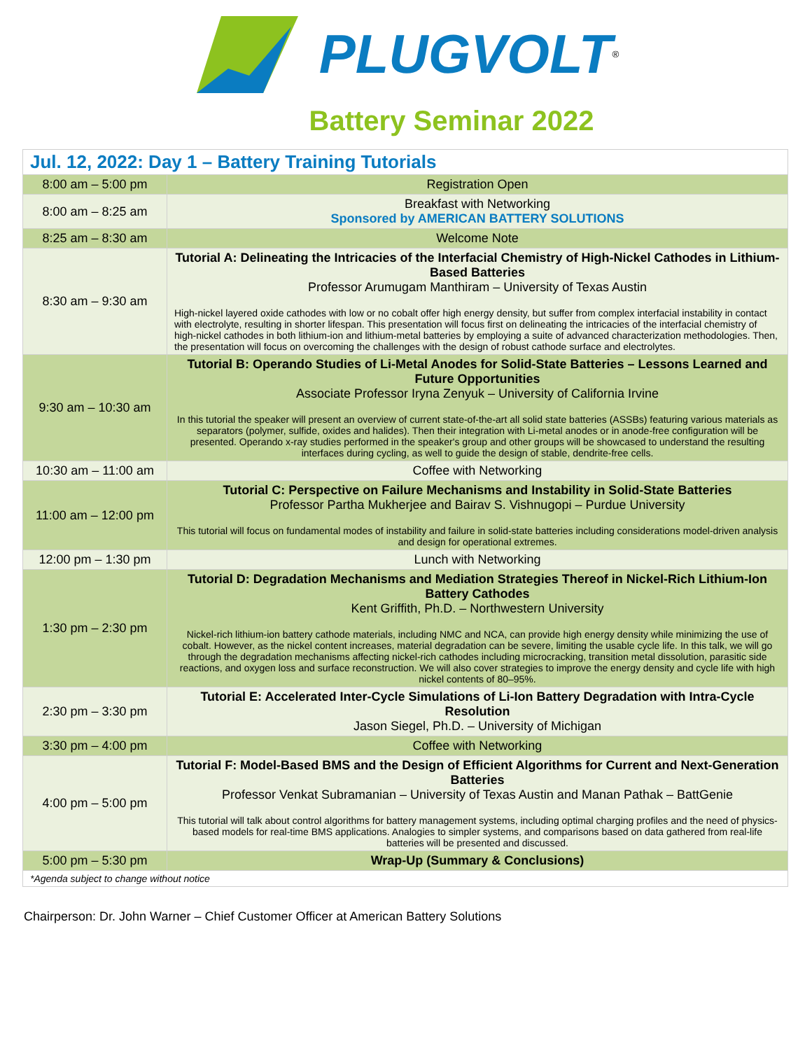PLUGVOLT<sup>®</sup>
Battery Seminar 2022
| Jul. 12, 2022: Day 1 – Battery Training Tutorials | |
| 8:00 am – 5:00 pm | Registration Open |
| 8:00 am – 8:25 am | Breakfast with Networking Sponsored by AMERICAN BATTERY SOLUTIONS |
| 8:25 am – 8:30 am | Welcome Note |
| 8:30 am – 9:30 am | Tutorial A: Delineating the Intricacies of the Interfacial Chemistry of High-Nickel Cathodes in Lithium-Based Batteries Professor Arumugam Manthiram – University of Texas Austin High-nickel layered oxide cathodes with low or no cobalt offer high energy density, but suffer from complex interfacial instability in contact with electrolyte, resulting in shorter lifespan. This presentation will focus first on delineating the intricacies of the interfacial chemistry of high-nickel cathodes in both lithium-ion and lithium-metal batteries by employing a suite of advanced characterization methodologies. Then, the presentation will focus on overcoming the challenges with the design of robust cathode surface and electrolytes. |
| 9:30 am – 10:30 am | Tutorial B: Operando Studies of Li-Metal Anodes for Solid-State Batteries – Lessons Learned and Future Opportunities Associate Professor Iryna Zenyuk – University of California Irvine In this tutorial the speaker will present an overview of current state-of-the-art all solid state batteries (ASSBs) featuring various materials as separators (polymer, sulfide, oxides and halides). Then their integration with Li-metal anodes or in anode-free configuration will be presented. Operando x-ray studies performed in the speaker's group and other groups will be showcased to understand the resulting interfaces during cycling, as well to guide the design of stable, dendrite-free cells. |
| 10:30 am – 11:00 am | Coffee with Networking |
| 11:00 am – 12:00 pm | Tutorial C: Perspective on Failure Mechanisms and Instability in Solid-State Batteries Professor Partha Mukherjee and Bairav S. Vishnugopi – Purdue University This tutorial will focus on fundamental modes of instability and failure in solid-state batteries including considerations model-driven analysis and design for operational extremes. |
| 12:00 pm – 1:30 pm | Lunch with Networking |
| 1:30 pm – 2:30 pm | Tutorial D: Degradation Mechanisms and Mediation Strategies Thereof in Nickel-Rich Lithium-Ion Battery Cathodes Kent Griffith, Ph.D. – Northwestern University Nickel-rich lithium-ion battery cathode materials, including NMC and NCA, can provide high energy density while minimizing the use of cobalt. However, as the nickel content increases, material degradation can be severe, limiting the usable cycle life. In this talk, we will go through the degradation mechanisms affecting nickel-rich cathodes including microcracking, transition metal dissolution, parasitic side reactions, and oxygen loss and surface reconstruction. We will also cover strategies to improve the energy density and cycle life with high nickel contents of 80–95%. |
| 2:30 pm – 3:30 pm | Tutorial E: Accelerated Inter-Cycle Simulations of Li-Ion Battery Degradation with Intra-Cycle Resolution Jason Siegel, Ph.D. – University of Michigan |
| 3:30 pm – 4:00 pm | Coffee with Networking |
| 4:00 pm – 5:00 pm | Tutorial F: Model-Based BMS and the Design of Efficient Algorithms for Current and Next-Generation Batteries Professor Venkat Subramanian – University of Texas Austin and Manan Pathak – BattGenie This tutorial will talk about control algorithms for battery management systems, including optimal charging profiles and the need of physics-based models for real-time BMS applications. Analogies to simpler systems, and comparisons based on data gathered from real-life batteries will be presented and discussed. |
| 5:00 pm – 5:30 pm | Wrap-Up (Summary & Conclusions) |
| *Agenda subject to change without notice | |
Chairperson: Dr. John Warner – Chief Customer Officer at American Battery Solutions